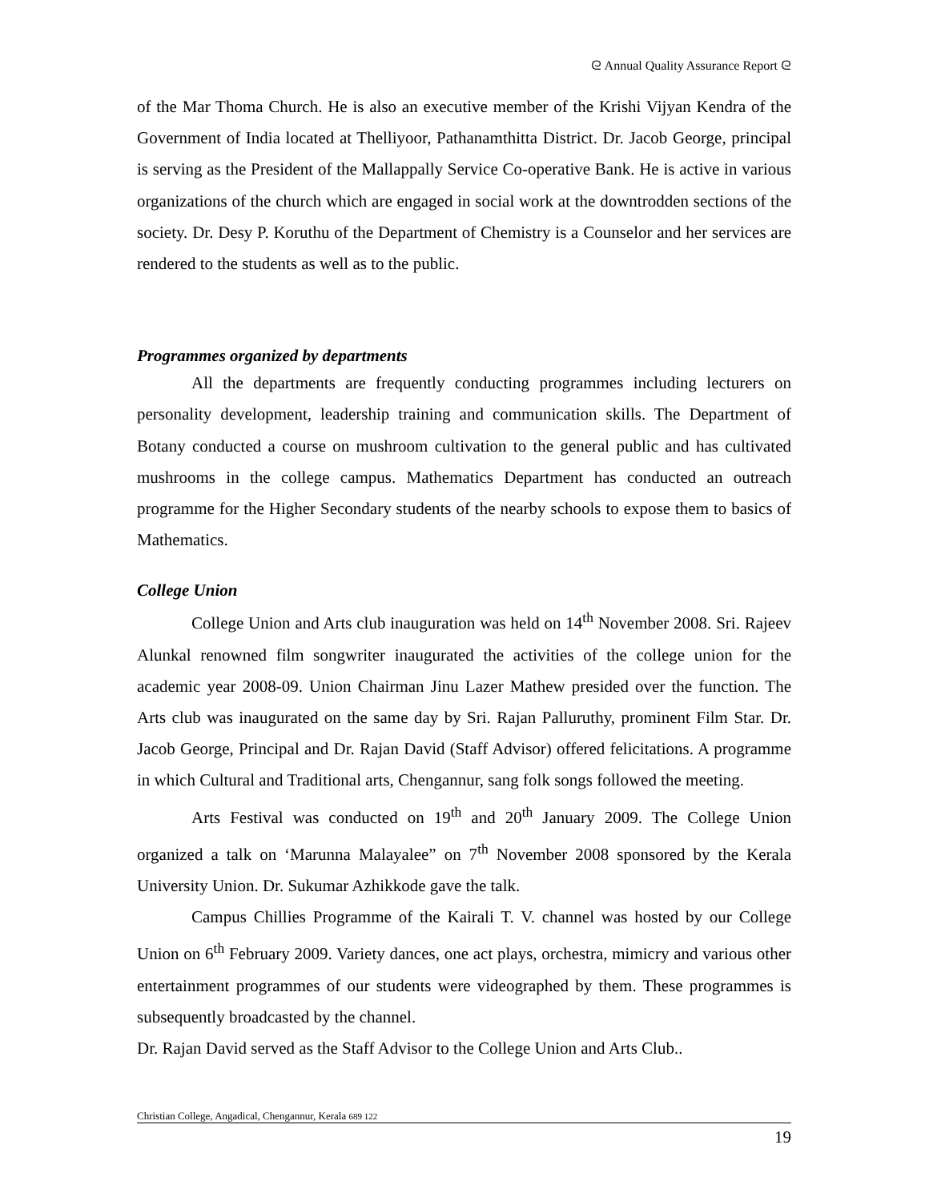ᘓ Annual Quality Assurance Report ᘓ
of the Mar Thoma Church. He is also an executive member of the Krishi Vijyan Kendra of the Government of India located at Thelliyoor, Pathanamthitta District. Dr. Jacob George, principal is serving as the President of the Mallappally Service Co-operative Bank. He is active in various organizations of the church which are engaged in social work at the downtrodden sections of the society. Dr. Desy P. Koruthu of the Department of Chemistry is a Counselor and her services are rendered to the students as well as to the public.
Programmes organized by departments
All the departments are frequently conducting programmes including lecturers on personality development, leadership training and communication skills. The Department of Botany conducted a course on mushroom cultivation to the general public and has cultivated mushrooms in the college campus. Mathematics Department has conducted an outreach programme for the Higher Secondary students of the nearby schools to expose them to basics of Mathematics.
College Union
College Union and Arts club inauguration was held on 14<sup>th</sup> November 2008. Sri. Rajeev Alunkal renowned film songwriter inaugurated the activities of the college union for the academic year 2008-09. Union Chairman Jinu Lazer Mathew presided over the function. The Arts club was inaugurated on the same day by Sri. Rajan Palluruthy, prominent Film Star. Dr. Jacob George, Principal and Dr. Rajan David (Staff Advisor) offered felicitations. A programme in which Cultural and Traditional arts, Chengannur, sang folk songs followed the meeting.
Arts Festival was conducted on 19<sup>th</sup> and 20<sup>th</sup> January 2009. The College Union organized a talk on ‘Marunna Malayalee” on 7<sup>th</sup> November 2008 sponsored by the Kerala University Union. Dr. Sukumar Azhikkode gave the talk.
Campus Chillies Programme of the Kairali T. V. channel was hosted by our College Union on 6<sup>th</sup> February 2009. Variety dances, one act plays, orchestra, mimicry and various other entertainment programmes of our students were videographed by them. These programmes is subsequently broadcasted by the channel.
Dr. Rajan David served as the Staff Advisor to the College Union and Arts Club..
Christian College, Angadical, Chengannur, Kerala 689 122
19